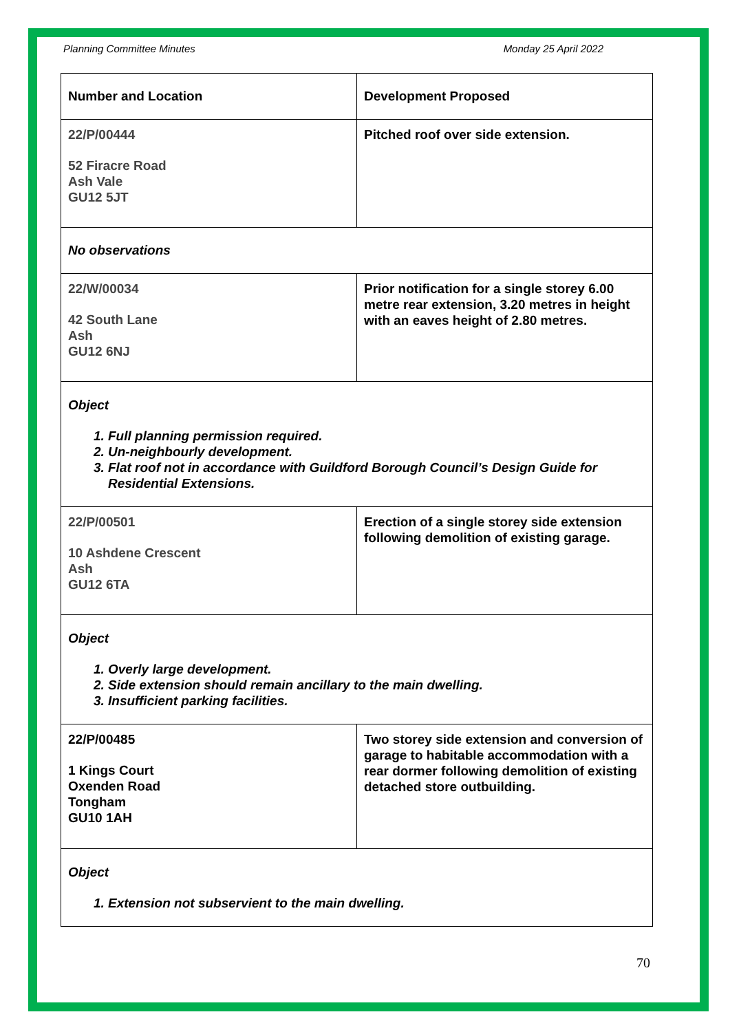Planning Committee Minutes Monday 25 April 2022
| Number and Location | Development Proposed |
| --- | --- |
| 22/P/00444 52 Firacre Road Ash Vale GU12 5JT | Pitched roof over side extension. |
| No observations | |
| 22/W/00034 42 South Lane Ash GU12 6NJ | Prior notification for a single storey 6.00 metre rear extension, 3.20 metres in height with an eaves height of 2.80 metres. |
| Object 1. Full planning permission required. 2. Un-neighbourly development. 3. Flat roof not in accordance with Guildford Borough Council’s Design Guide for Residential Extensions. | |
| 22/P/00501 10 Ashdene Crescent Ash GU12 6TA | Erection of a single storey side extension following demolition of existing garage. |
| Object 1. Overly large development. 2. Side extension should remain ancillary to the main dwelling. 3. Insufficient parking facilities. | |
| 22/P/00485 1 Kings Court Oxenden Road Tongham GU10 1AH | Two storey side extension and conversion of garage to habitable accommodation with a rear dormer following demolition of existing detached store outbuilding. |
| Object 1. Extension not subservient to the main dwelling. | |
70